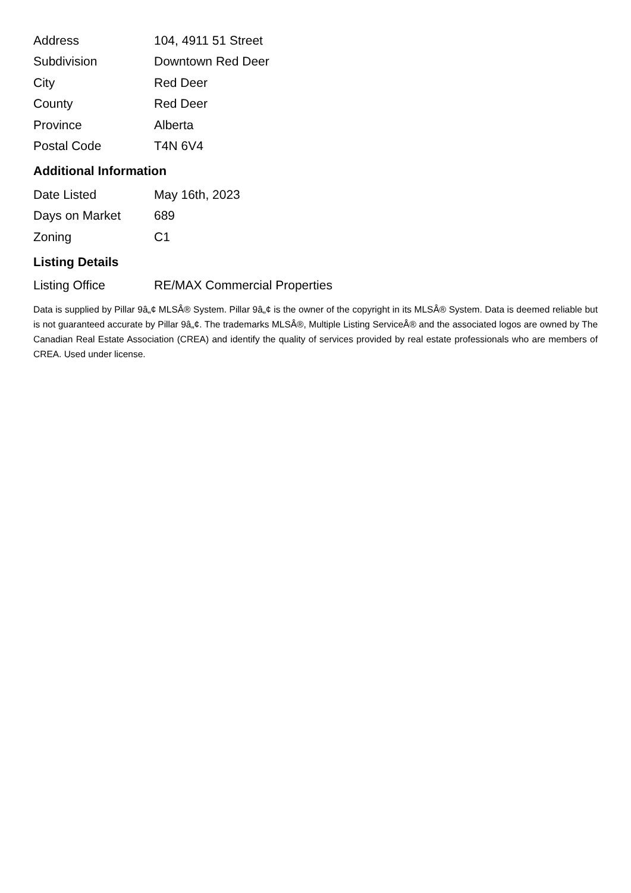| Address | 104, 4911 51 Street |
| Subdivision | Downtown Red Deer |
| City | Red Deer |
| County | Red Deer |
| Province | Alberta |
| Postal Code | T4N 6V4 |
Additional Information
| Date Listed | May 16th, 2023 |
| Days on Market | 689 |
| Zoning | C1 |
Listing Details
| Listing Office | RE/MAX Commercial Properties |
Data is supplied by Pillar 9â„¢ MLSÂ® System. Pillar 9â„¢ is the owner of the copyright in its MLSÂ® System. Data is deemed reliable but is not guaranteed accurate by Pillar 9â„¢. The trademarks MLSÂ®, Multiple Listing ServiceÂ® and the associated logos are owned by The Canadian Real Estate Association (CREA) and identify the quality of services provided by real estate professionals who are members of CREA. Used under license.